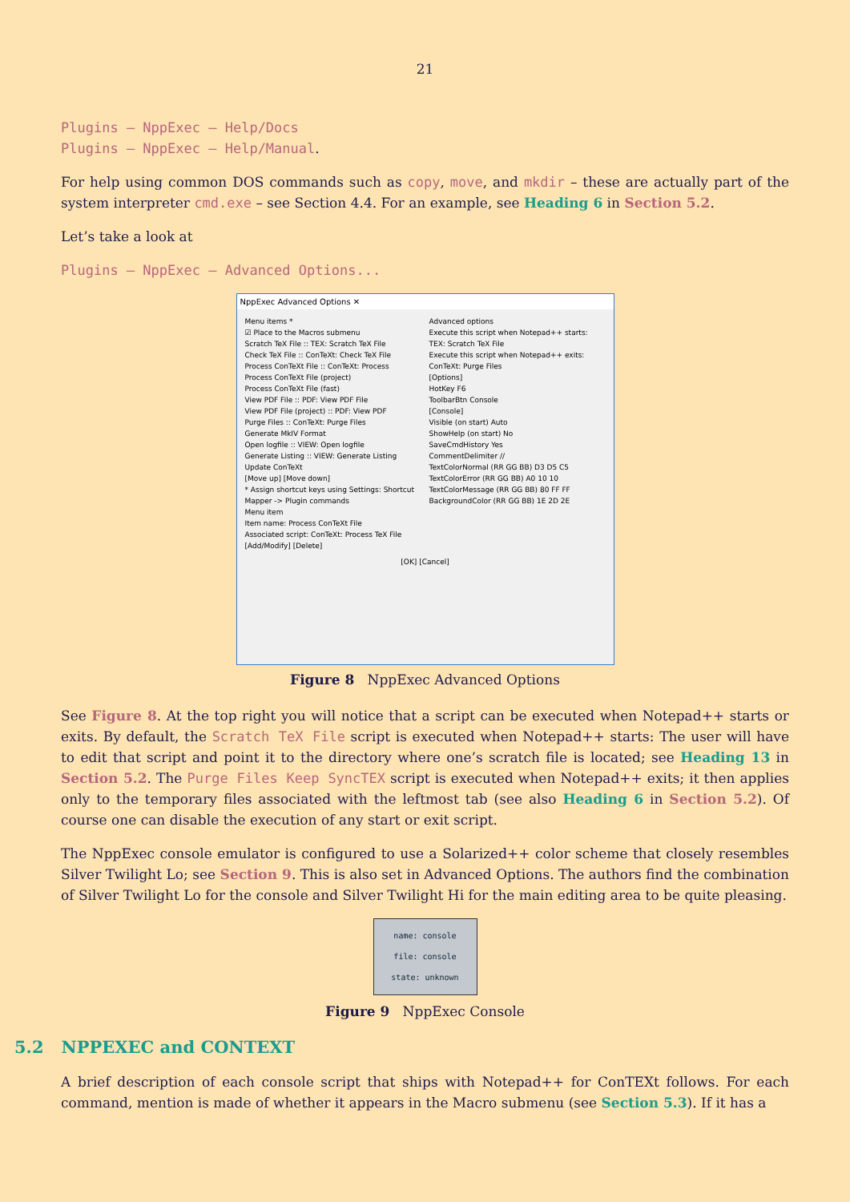21
Plugins – NppExec – Help/Docs
Plugins – NppExec – Help/Manual.
For help using common DOS commands such as copy, move, and mkdir – these are actually part of the system interpreter cmd.exe – see Section 4.4. For an example, see Heading 6 in Section 5.2.
Let’s take a look at
Plugins – NppExec – Advanced Options...
NppExec Advanced Options ✕
Menu items *
☑ Place to the Macros submenu
Scratch TeX File :: TEX: Scratch TeX File
Check TeX File :: ConTeXt: Check TeX File
Process ConTeXt File :: ConTeXt: Process
Process ConTeXt File (project)
Process ConTeXt File (fast)
View PDF File :: PDF: View PDF File
View PDF File (project) :: PDF: View PDF
Purge Files :: ConTeXt: Purge Files
Generate MkIV Format
Open logfile :: VIEW: Open logfile
Generate Listing :: VIEW: Generate Listing
Update ConTeXt
[Move up] [Move down]
* Assign shortcut keys using Settings: Shortcut Mapper -> Plugin commands
Menu item
Item name: Process ConTeXt File
Associated script: ConTeXt: Process TeX File
[Add/Modify] [Delete]
Advanced options
Execute this script when Notepad++ starts: TEX: Scratch TeX File
Execute this script when Notepad++ exits: ConTeXt: Purge Files
[Options]
HotKey F6
ToolbarBtn Console
[Console]
Visible (on start) Auto
ShowHelp (on start) No
SaveCmdHistory Yes
CommentDelimiter //
TextColorNormal (RR GG BB) D3 D5 C5
TextColorError (RR GG BB) A0 10 10
TextColorMessage (RR GG BB) 80 FF FF
BackgroundColor (RR GG BB) 1E 2D 2E
[OK] [Cancel]
Figure 8 NppExec Advanced Options
See Figure 8. At the top right you will notice that a script can be executed when Notepad++ starts or exits. By default, the Scratch TeX File script is executed when Notepad++ starts: The user will have to edit that script and point it to the directory where one’s scratch file is located; see Heading 13 in Section 5.2. The Purge Files Keep SyncTEX script is executed when Notepad++ exits; it then applies only to the temporary files associated with the leftmost tab (see also Heading 6 in Section 5.2). Of course one can disable the execution of any start or exit script.
The NppExec console emulator is configured to use a Solarized++ color scheme that closely resembles Silver Twilight Lo; see Section 9. This is also set in Advanced Options. The authors find the combination of Silver Twilight Lo for the console and Silver Twilight Hi for the main editing area to be quite pleasing.
name: console
file: console
state: unknown
Figure 9 NppExec Console
5.2 NPPEXEC and CONTEXT
A brief description of each console script that ships with Notepad++ for ConTEXt follows. For each command, mention is made of whether it appears in the Macro submenu (see Section 5.3). If it has a